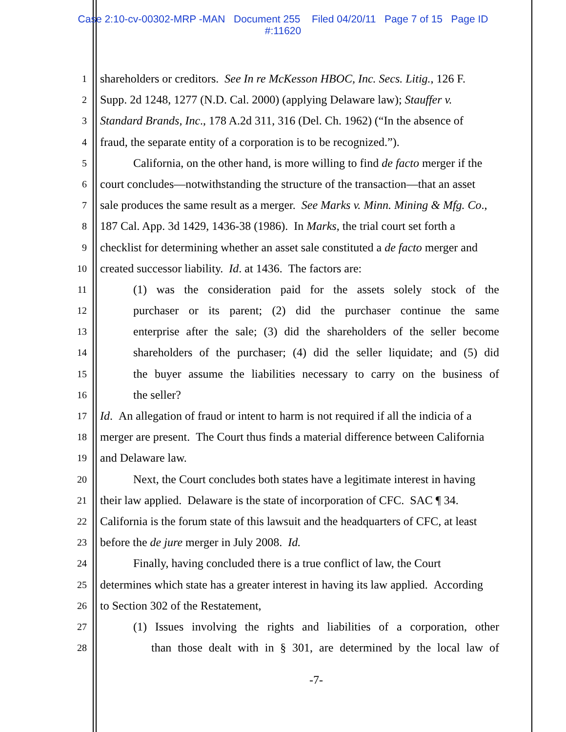Case 2:10-cv-00302-MRP -MAN Document 255 Filed 04/20/11 Page 7 of 15 Page ID
#:11620
1
shareholders or creditors. See In re McKesson HBOC, Inc. Secs. Litig., 126 F.
2
Supp. 2d 1248, 1277 (N.D. Cal. 2000) (applying Delaware law); Stauffer v.
3
Standard Brands, Inc., 178 A.2d 311, 316 (Del. Ch. 1962) (“In the absence of
4
fraud, the separate entity of a corporation is to be recognized.”).
5
California, on the other hand, is more willing to find de facto merger if the
6
court concludes—notwithstanding the structure of the transaction—that an asset
7
sale produces the same result as a merger. See Marks v. Minn. Mining & Mfg. Co.,
8
187 Cal. App. 3d 1429, 1436-38 (1986). In Marks, the trial court set forth a
9
checklist for determining whether an asset sale constituted a de facto merger and
10
created successor liability. Id. at 1436. The factors are:
11
(1) was the consideration paid for the assets solely stock of the
12
purchaser or its parent; (2) did the purchaser continue the same
13
enterprise after the sale; (3) did the shareholders of the seller become
14
shareholders of the purchaser; (4) did the seller liquidate; and (5) did
15
the buyer assume the liabilities necessary to carry on the business of
16
the seller?
17
Id. An allegation of fraud or intent to harm is not required if all the indicia of a
18
merger are present. The Court thus finds a material difference between California
19
and Delaware law.
20
Next, the Court concludes both states have a legitimate interest in having
21
their law applied. Delaware is the state of incorporation of CFC. SAC ¶ 34.
22
California is the forum state of this lawsuit and the headquarters of CFC, at least
23
before the de jure merger in July 2008. Id.
24
Finally, having concluded there is a true conflict of law, the Court
25
determines which state has a greater interest in having its law applied. According
26
to Section 302 of the Restatement,
27
(1) Issues involving the rights and liabilities of a corporation, other
28
than those dealt with in § 301, are determined by the local law of
-7-